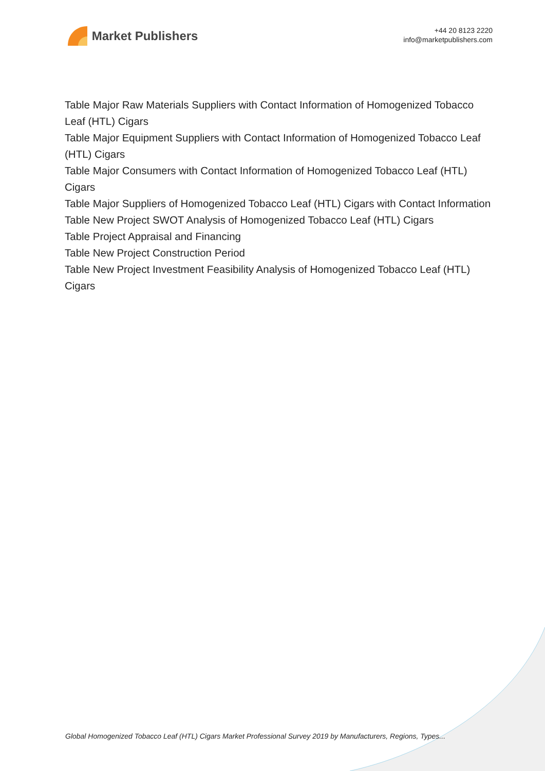Market Publishers
+44 20 8123 2220
info@marketpublishers.com
Table Major Raw Materials Suppliers with Contact Information of Homogenized Tobacco Leaf (HTL) Cigars
Table Major Equipment Suppliers with Contact Information of Homogenized Tobacco Leaf (HTL) Cigars
Table Major Consumers with Contact Information of Homogenized Tobacco Leaf (HTL) Cigars
Table Major Suppliers of Homogenized Tobacco Leaf (HTL) Cigars with Contact Information
Table New Project SWOT Analysis of Homogenized Tobacco Leaf (HTL) Cigars
Table Project Appraisal and Financing
Table New Project Construction Period
Table New Project Investment Feasibility Analysis of Homogenized Tobacco Leaf (HTL) Cigars
Global Homogenized Tobacco Leaf (HTL) Cigars Market Professional Survey 2019 by Manufacturers, Regions, Types...